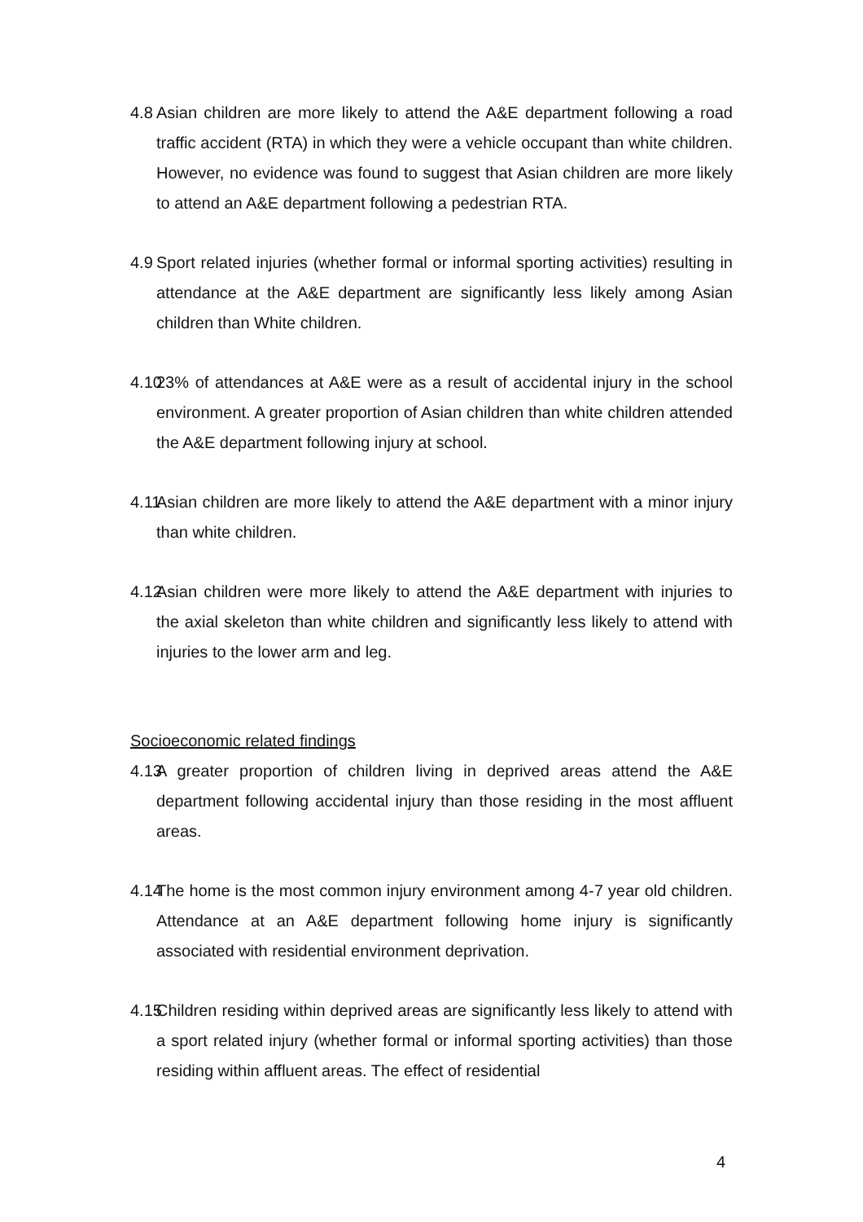4.8 Asian children are more likely to attend the A&E department following a road traffic accident (RTA) in which they were a vehicle occupant than white children. However, no evidence was found to suggest that Asian children are more likely to attend an A&E department following a pedestrian RTA.
4.9 Sport related injuries (whether formal or informal sporting activities) resulting in attendance at the A&E department are significantly less likely among Asian children than White children.
4.10 23% of attendances at A&E were as a result of accidental injury in the school environment. A greater proportion of Asian children than white children attended the A&E department following injury at school.
4.11 Asian children are more likely to attend the A&E department with a minor injury than white children.
4.12 Asian children were more likely to attend the A&E department with injuries to the axial skeleton than white children and significantly less likely to attend with injuries to the lower arm and leg.
Socioeconomic related findings
4.13 A greater proportion of children living in deprived areas attend the A&E department following accidental injury than those residing in the most affluent areas.
4.14 The home is the most common injury environment among 4-7 year old children. Attendance at an A&E department following home injury is significantly associated with residential environment deprivation.
4.15 Children residing within deprived areas are significantly less likely to attend with a sport related injury (whether formal or informal sporting activities) than those residing within affluent areas. The effect of residential
4